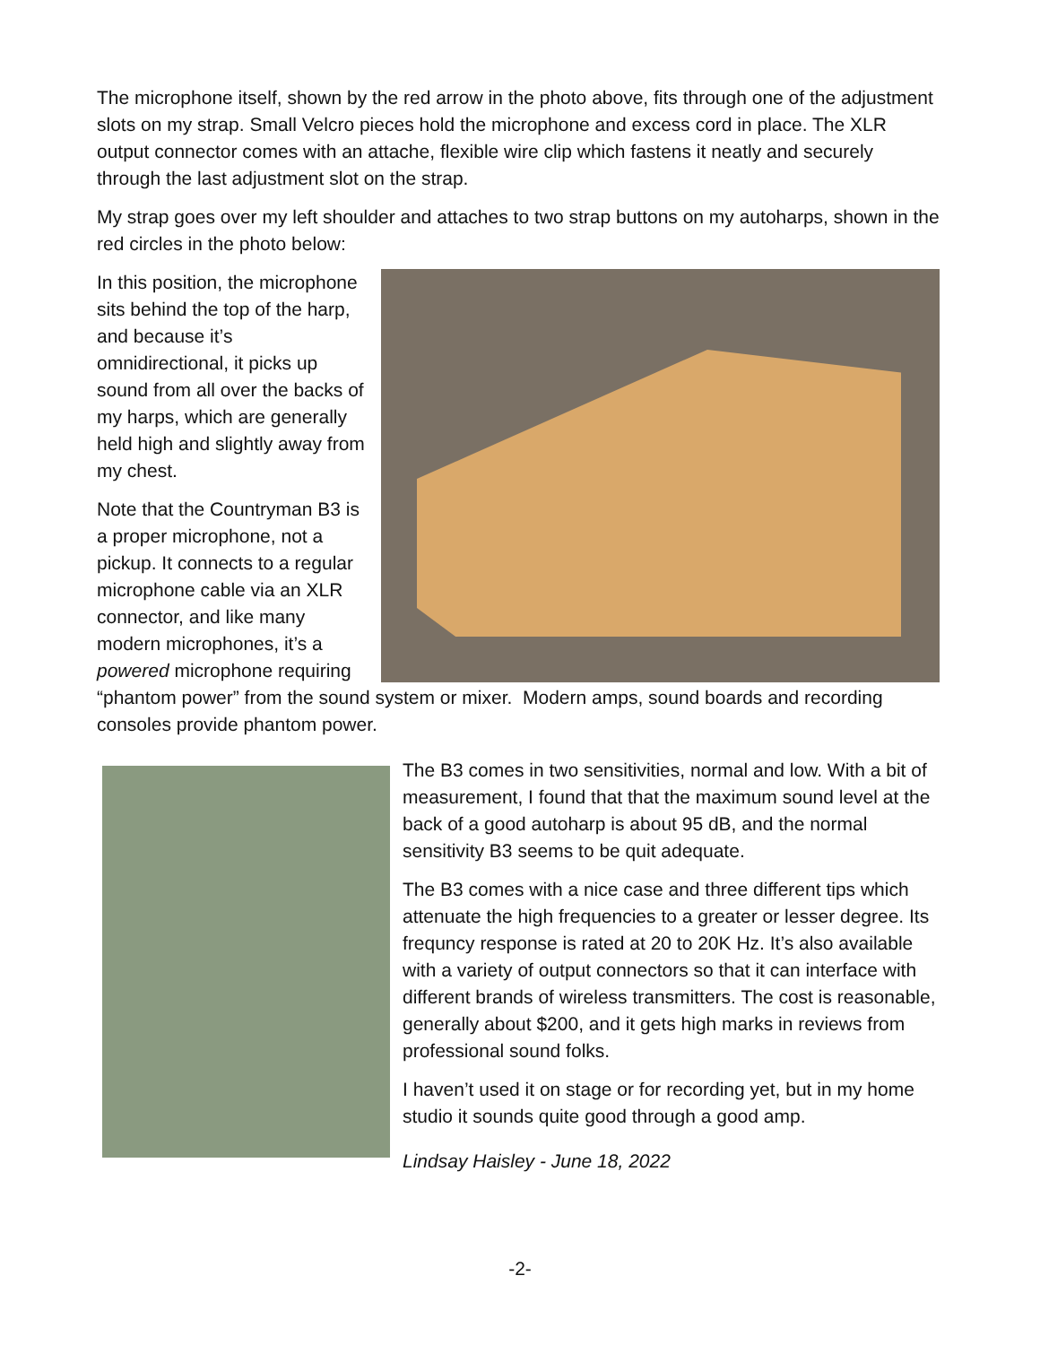The microphone itself, shown by the red arrow in the photo above, fits through one of the adjustment slots on my strap. Small Velcro pieces hold the microphone and excess cord in place. The XLR output connector comes with an attache, flexible wire clip which fastens it neatly and securely through the last adjustment slot on the strap.
My strap goes over my left shoulder and attaches to two strap buttons on my autoharps, shown in the red circles in the photo below:
In this position, the microphone sits behind the top of the harp, and because it’s omnidirectional, it picks up sound from all over the backs of my harps, which are generally held high and slightly away from my chest.
Note that the Countryman B3 is a proper microphone, not a pickup. It connects to a regular microphone cable via an XLR connector, and like many modern microphones, it’s a powered microphone requiring “phantom power” from the sound system or mixer. Modern amps, sound boards and recording consoles provide phantom power.
The B3 comes in two sensitivities, normal and low. With a bit of measurement, I found that that the maximum sound level at the back of a good autoharp is about 95 dB, and the normal sensitivity B3 seems to be quit adequate.
The B3 comes with a nice case and three different tips which attenuate the high frequencies to a greater or lesser degree. Its frequncy response is rated at 20 to 20K Hz. It’s also available with a variety of output connectors so that it can interface with different brands of wireless transmitters. The cost is reasonable, generally about $200, and it gets high marks in reviews from professional sound folks.
I haven’t used it on stage or for recording yet, but in my home studio it sounds quite good through a good amp.
Lindsay Haisley - June 18, 2022
-2-